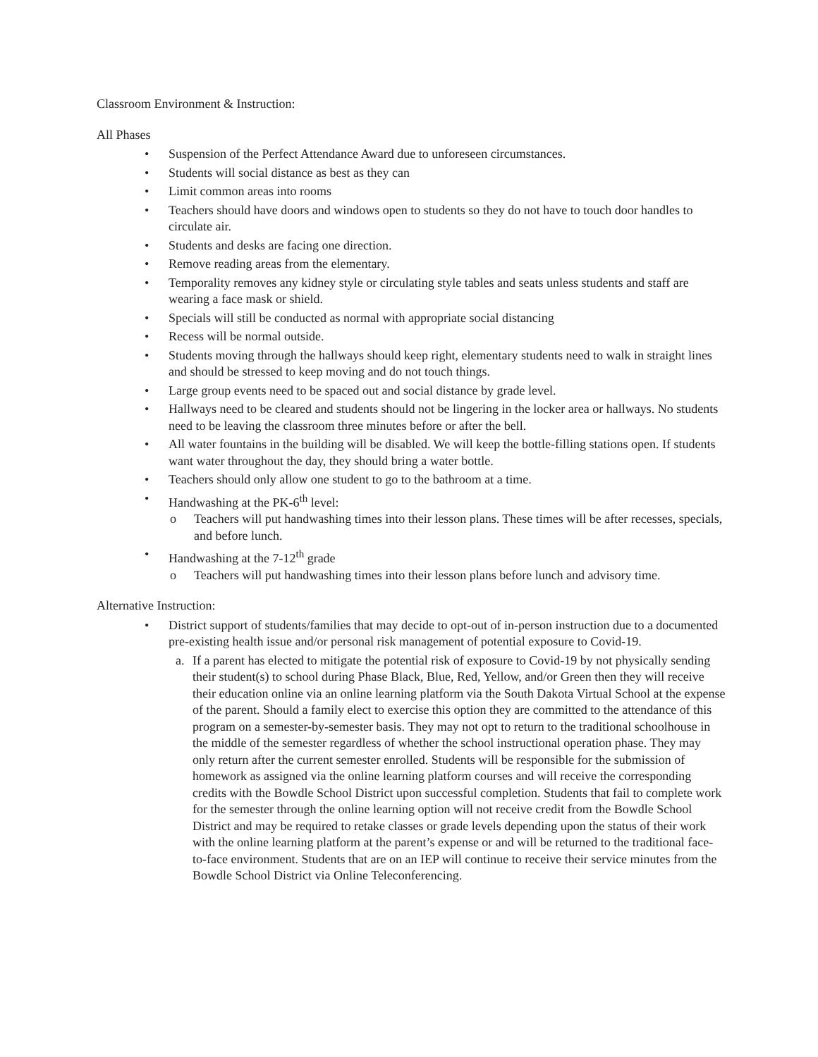Classroom Environment & Instruction:
All Phases
• Suspension of the Perfect Attendance Award due to unforeseen circumstances.
• Students will social distance as best as they can
• Limit common areas into rooms
• Teachers should have doors and windows open to students so they do not have to touch door handles to circulate air.
• Students and desks are facing one direction.
• Remove reading areas from the elementary.
• Temporality removes any kidney style or circulating style tables and seats unless students and staff are wearing a face mask or shield.
• Specials will still be conducted as normal with appropriate social distancing
• Recess will be normal outside.
• Students moving through the hallways should keep right, elementary students need to walk in straight lines and should be stressed to keep moving and do not touch things.
• Large group events need to be spaced out and social distance by grade level.
• Hallways need to be cleared and students should not be lingering in the locker area or hallways. No students need to be leaving the classroom three minutes before or after the bell.
• All water fountains in the building will be disabled. We will keep the bottle-filling stations open. If students want water throughout the day, they should bring a water bottle.
• Teachers should only allow one student to go to the bathroom at a time.
• Handwashing at the PK-6<sup>th</sup> level:
o Teachers will put handwashing times into their lesson plans. These times will be after recesses, specials, and before lunch.
• Handwashing at the 7-12<sup>th</sup> grade
o Teachers will put handwashing times into their lesson plans before lunch and advisory time.
Alternative Instruction:
• District support of students/families that may decide to opt-out of in-person instruction due to a documented pre-existing health issue and/or personal risk management of potential exposure to Covid-19.
a. If a parent has elected to mitigate the potential risk of exposure to Covid-19 by not physically sending their student(s) to school during Phase Black, Blue, Red, Yellow, and/or Green then they will receive their education online via an online learning platform via the South Dakota Virtual School at the expense of the parent. Should a family elect to exercise this option they are committed to the attendance of this program on a semester-by-semester basis. They may not opt to return to the traditional schoolhouse in the middle of the semester regardless of whether the school instructional operation phase. They may only return after the current semester enrolled. Students will be responsible for the submission of homework as assigned via the online learning platform courses and will receive the corresponding credits with the Bowdle School District upon successful completion. Students that fail to complete work for the semester through the online learning option will not receive credit from the Bowdle School District and may be required to retake classes or grade levels depending upon the status of their work with the online learning platform at the parent’s expense or and will be returned to the traditional face-to-face environment. Students that are on an IEP will continue to receive their service minutes from the Bowdle School District via Online Teleconferencing.